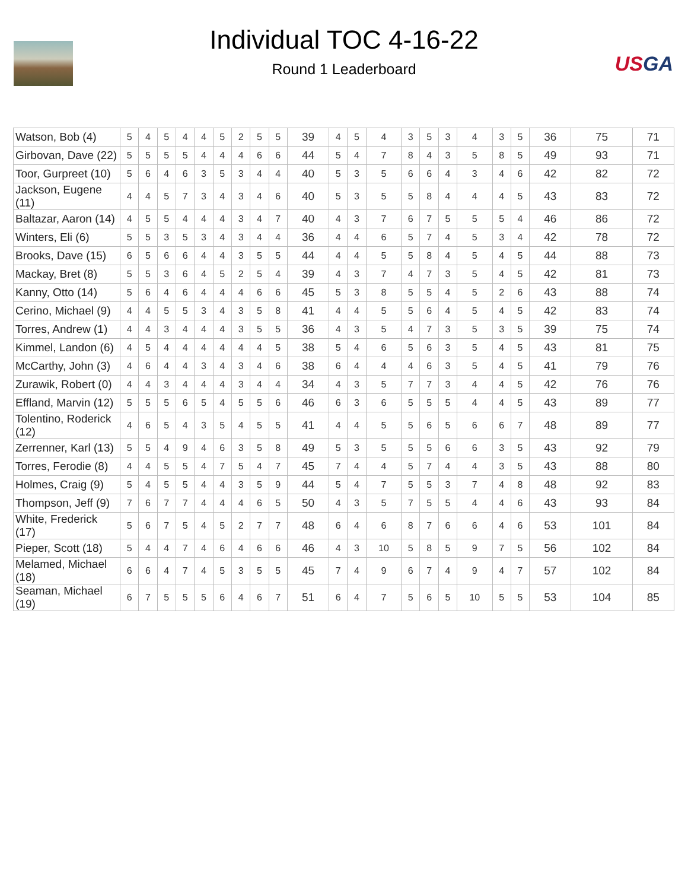USGA
Individual TOC 4-16-22
Round 1 Leaderboard
| Watson, Bob (4) | 5 | 4 | 5 | 4 | 4 | 5 | 2 | 5 | 5 | 39 | 4 | 5 | 4 | 3 | 5 | 3 | 4 | 3 | 5 | 36 | 75 | 71 |
| Girbovan, Dave (22) | 5 | 5 | 5 | 5 | 4 | 4 | 4 | 6 | 6 | 44 | 5 | 4 | 7 | 8 | 4 | 3 | 5 | 8 | 5 | 49 | 93 | 71 |
| Toor, Gurpreet (10) | 5 | 6 | 4 | 6 | 3 | 5 | 3 | 4 | 4 | 40 | 5 | 3 | 5 | 6 | 6 | 4 | 3 | 4 | 6 | 42 | 82 | 72 |
| Jackson, Eugene (11) | 4 | 4 | 5 | 7 | 3 | 4 | 3 | 4 | 6 | 40 | 5 | 3 | 5 | 5 | 8 | 4 | 4 | 4 | 5 | 43 | 83 | 72 |
| Baltazar, Aaron (14) | 4 | 5 | 5 | 4 | 4 | 4 | 3 | 4 | 7 | 40 | 4 | 3 | 7 | 6 | 7 | 5 | 5 | 5 | 4 | 46 | 86 | 72 |
| Winters, Eli (6) | 5 | 5 | 3 | 5 | 3 | 4 | 3 | 4 | 4 | 36 | 4 | 4 | 6 | 5 | 7 | 4 | 5 | 3 | 4 | 42 | 78 | 72 |
| Brooks, Dave (15) | 6 | 5 | 6 | 6 | 4 | 4 | 3 | 5 | 5 | 44 | 4 | 4 | 5 | 5 | 8 | 4 | 5 | 4 | 5 | 44 | 88 | 73 |
| Mackay, Bret (8) | 5 | 5 | 3 | 6 | 4 | 5 | 2 | 5 | 4 | 39 | 4 | 3 | 7 | 4 | 7 | 3 | 5 | 4 | 5 | 42 | 81 | 73 |
| Kanny, Otto (14) | 5 | 6 | 4 | 6 | 4 | 4 | 4 | 6 | 6 | 45 | 5 | 3 | 8 | 5 | 5 | 4 | 5 | 2 | 6 | 43 | 88 | 74 |
| Cerino, Michael (9) | 4 | 4 | 5 | 5 | 3 | 4 | 3 | 5 | 8 | 41 | 4 | 4 | 5 | 5 | 6 | 4 | 5 | 4 | 5 | 42 | 83 | 74 |
| Torres, Andrew (1) | 4 | 4 | 3 | 4 | 4 | 4 | 3 | 5 | 5 | 36 | 4 | 3 | 5 | 4 | 7 | 3 | 5 | 3 | 5 | 39 | 75 | 74 |
| Kimmel, Landon (6) | 4 | 5 | 4 | 4 | 4 | 4 | 4 | 4 | 5 | 38 | 5 | 4 | 6 | 5 | 6 | 3 | 5 | 4 | 5 | 43 | 81 | 75 |
| McCarthy, John (3) | 4 | 6 | 4 | 4 | 3 | 4 | 3 | 4 | 6 | 38 | 6 | 4 | 4 | 4 | 6 | 3 | 5 | 4 | 5 | 41 | 79 | 76 |
| Zurawik, Robert (0) | 4 | 4 | 3 | 4 | 4 | 4 | 3 | 4 | 4 | 34 | 4 | 3 | 5 | 7 | 7 | 3 | 4 | 4 | 5 | 42 | 76 | 76 |
| Effland, Marvin (12) | 5 | 5 | 5 | 6 | 5 | 4 | 5 | 5 | 6 | 46 | 6 | 3 | 6 | 5 | 5 | 5 | 4 | 4 | 5 | 43 | 89 | 77 |
| Tolentino, Roderick (12) | 4 | 6 | 5 | 4 | 3 | 5 | 4 | 5 | 5 | 41 | 4 | 4 | 5 | 5 | 6 | 5 | 6 | 6 | 7 | 48 | 89 | 77 |
| Zerrenner, Karl (13) | 5 | 5 | 4 | 9 | 4 | 6 | 3 | 5 | 8 | 49 | 5 | 3 | 5 | 5 | 5 | 6 | 6 | 3 | 5 | 43 | 92 | 79 |
| Torres, Ferodie (8) | 4 | 4 | 5 | 5 | 4 | 7 | 5 | 4 | 7 | 45 | 7 | 4 | 4 | 5 | 7 | 4 | 4 | 3 | 5 | 43 | 88 | 80 |
| Holmes, Craig (9) | 5 | 4 | 5 | 5 | 4 | 4 | 3 | 5 | 9 | 44 | 5 | 4 | 7 | 5 | 5 | 3 | 7 | 4 | 8 | 48 | 92 | 83 |
| Thompson, Jeff (9) | 7 | 6 | 7 | 7 | 4 | 4 | 4 | 6 | 5 | 50 | 4 | 3 | 5 | 7 | 5 | 5 | 4 | 4 | 6 | 43 | 93 | 84 |
| White, Frederick (17) | 5 | 6 | 7 | 5 | 4 | 5 | 2 | 7 | 7 | 48 | 6 | 4 | 6 | 8 | 7 | 6 | 6 | 4 | 6 | 53 | 101 | 84 |
| Pieper, Scott (18) | 5 | 4 | 4 | 7 | 4 | 6 | 4 | 6 | 6 | 46 | 4 | 3 | 10 | 5 | 8 | 5 | 9 | 7 | 5 | 56 | 102 | 84 |
| Melamed, Michael (18) | 6 | 6 | 4 | 7 | 4 | 5 | 3 | 5 | 5 | 45 | 7 | 4 | 9 | 6 | 7 | 4 | 9 | 4 | 7 | 57 | 102 | 84 |
| Seaman, Michael (19) | 6 | 7 | 5 | 5 | 5 | 6 | 4 | 6 | 7 | 51 | 6 | 4 | 7 | 5 | 6 | 5 | 10 | 5 | 5 | 53 | 104 | 85 |